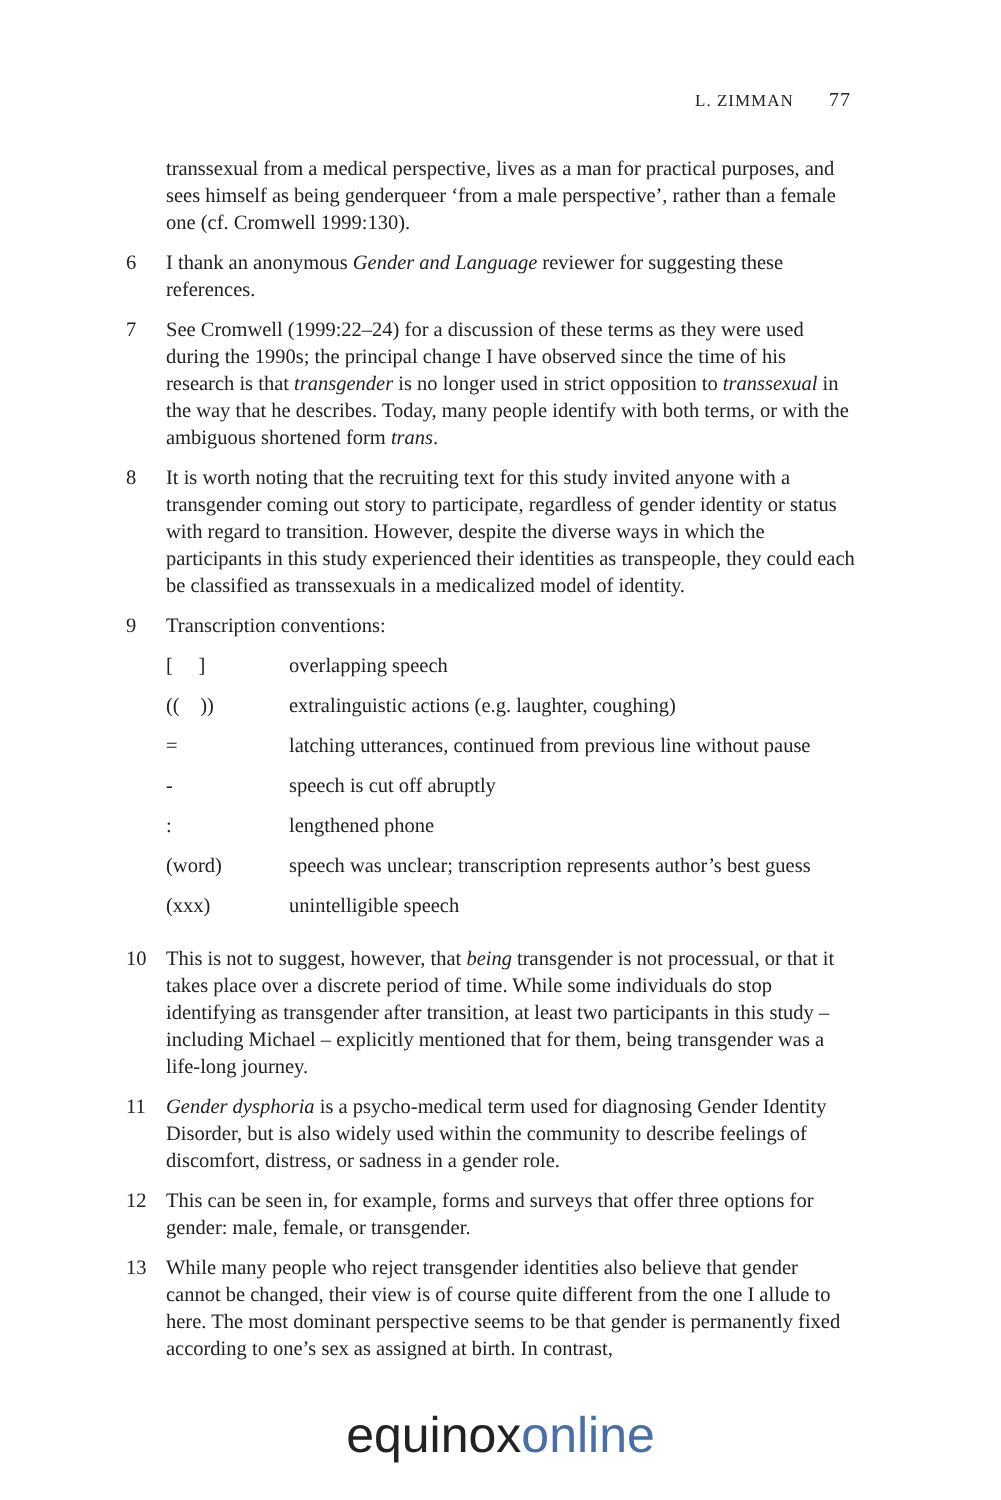L. ZIMMAN 77
transsexual from a medical perspective, lives as a man for practical purposes, and sees himself as being genderqueer ‘from a male perspective’, rather than a female one (cf. Cromwell 1999:130).
6 I thank an anonymous Gender and Language reviewer for suggesting these references.
7 See Cromwell (1999:22–24) for a discussion of these terms as they were used during the 1990s; the principal change I have observed since the time of his research is that transgender is no longer used in strict opposition to trans­sexual in the way that he describes. Today, many people identify with both terms, or with the ambiguous shortened form trans.
8 It is worth noting that the recruiting text for this study invited anyone with a transgender coming out story to participate, regardless of gender identity or status with regard to transition. However, despite the diverse ways in which the participants in this study experienced their identities as transpeople, they could each be classified as transsexuals in a medicalized model of identity.
9 Transcription conventions:
| [ ] | overlapping speech |
| (( )) | extralinguistic actions (e.g. laughter, coughing) |
| = | latching utterances, continued from previous line without pause |
| - | speech is cut off abruptly |
| : | lengthened phone |
| (word) | speech was unclear; transcription represents author’s best guess |
| (xxx) | unintelligible speech |
10 This is not to suggest, however, that being transgender is not processual, or that it takes place over a discrete period of time. While some individuals do stop identifying as transgender after transition, at least two participants in this study – including Michael – explicitly mentioned that for them, being transgender was a life-long journey.
11 Gender dysphoria is a psycho-medical term used for diagnosing Gender Identity Disorder, but is also widely used within the community to describe feelings of discomfort, distress, or sadness in a gender role.
12 This can be seen in, for example, forms and surveys that offer three options for gender: male, female, or transgender.
13 While many people who reject transgender identities also believe that gender cannot be changed, their view is of course quite different from the one I allude to here. The most dominant perspective seems to be that gender is permanently fixed according to one’s sex as assigned at birth. In contrast,
equinox online